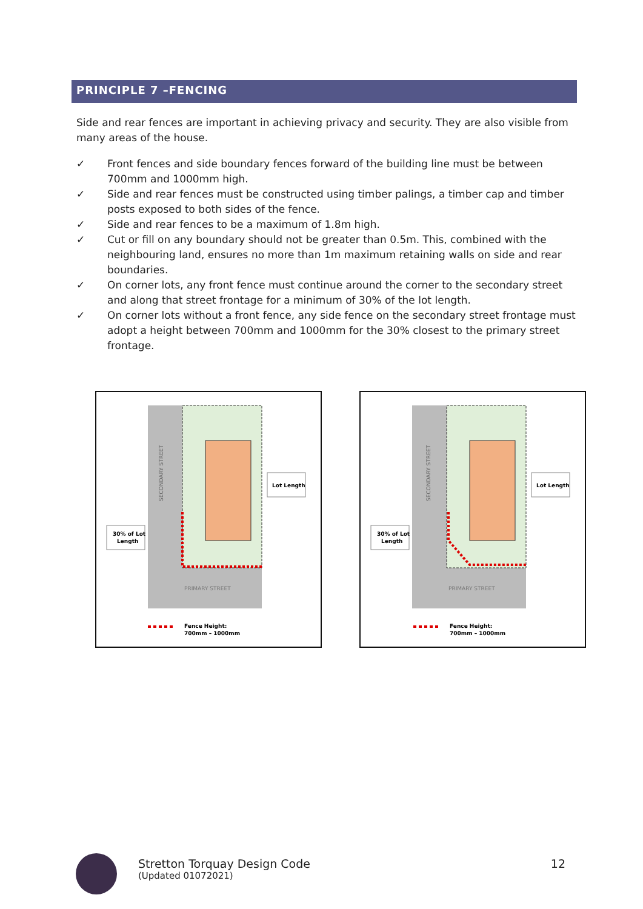PRINCIPLE 7 –FENCING
Side and rear fences are important in achieving privacy and security. They are also visible from many areas of the house.
✓ Front fences and side boundary fences forward of the building line must be between 700mm and 1000mm high.
✓ Side and rear fences must be constructed using timber palings, a timber cap and timber posts exposed to both sides of the fence.
✓ Side and rear fences to be a maximum of 1.8m high.
✓ Cut or fill on any boundary should not be greater than 0.5m. This, combined with the neighbouring land, ensures no more than 1m maximum retaining walls on side and rear boundaries.
✓ On corner lots, any front fence must continue around the corner to the secondary street and along that street frontage for a minimum of 30% of the lot length.
✓ On corner lots without a front fence, any side fence on the secondary street frontage must adopt a height between 700mm and 1000mm for the 30% closest to the primary street frontage.
SECONDARY STREET
PRIMARY STREET
Lot Length
30% of Lot
Length
Fence Height:
700mm – 1000mm
SECONDARY STREET
PRIMARY STREET
Lot Length
30% of Lot
Length
Fence Height:
700mm – 1000mm
Stretton Torquay Design Code
(Updated 01072021)
12